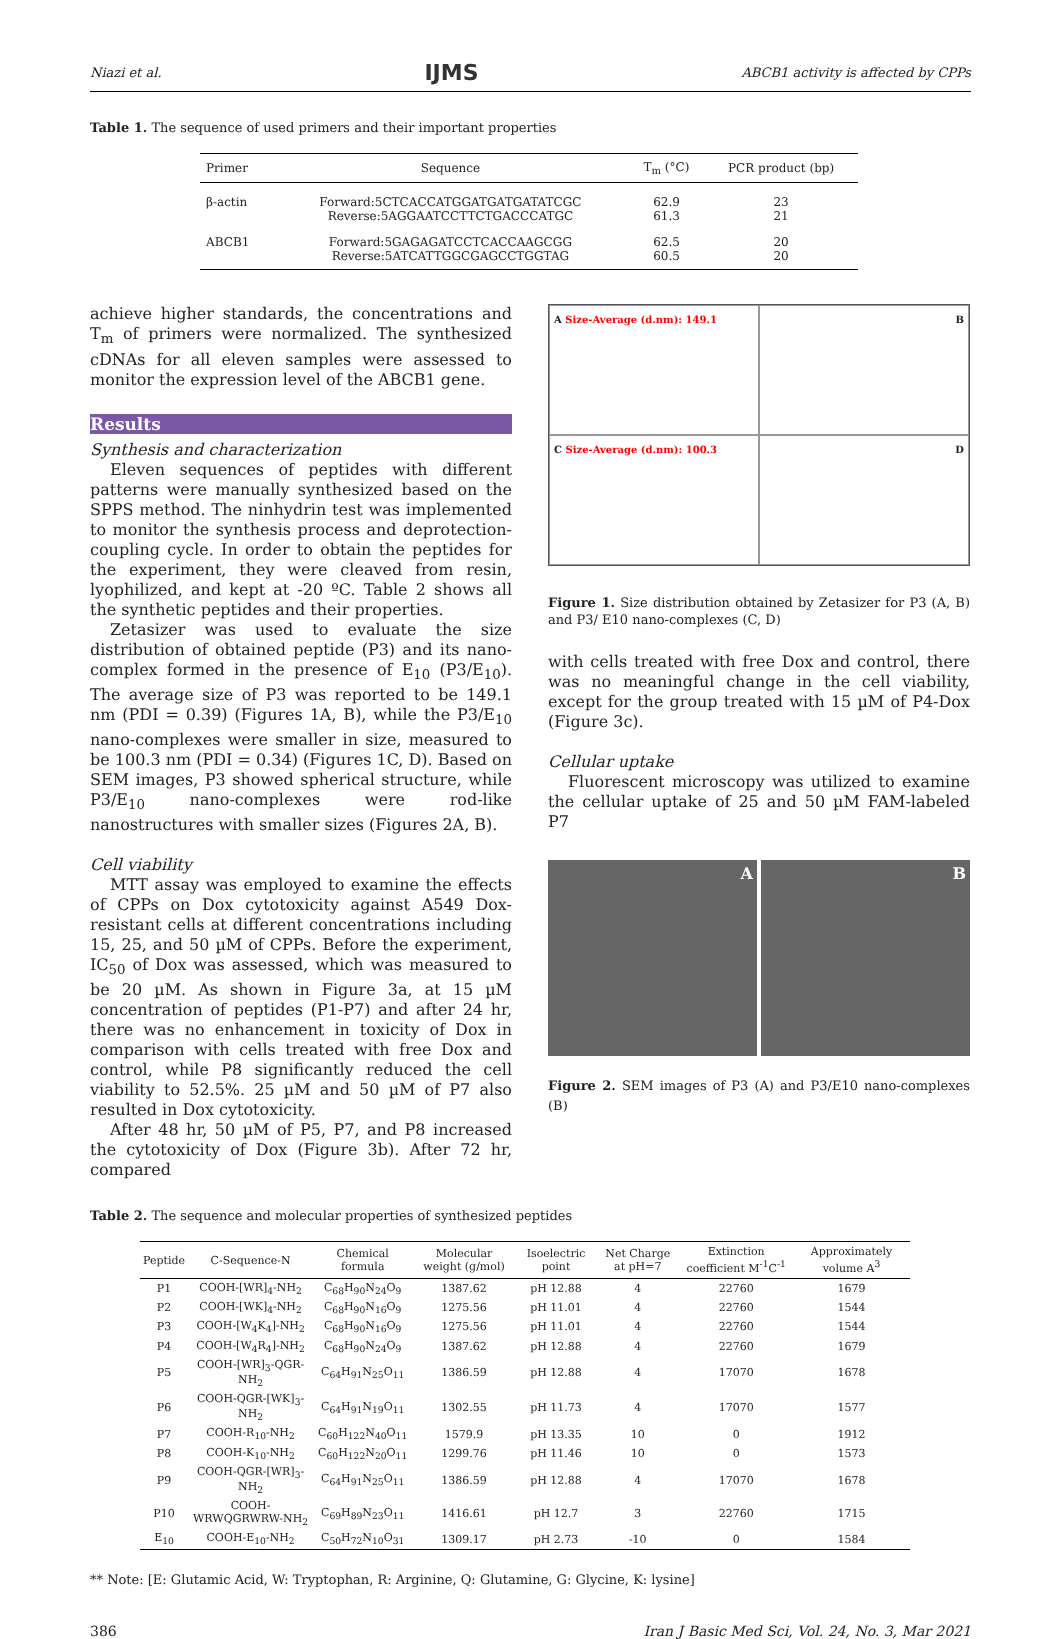Niazi et al. IJMS ABCB1 activity is affected by CPPs
Table 1. The sequence of used primers and their important properties
| Primer | Sequence | T<sub>m</sub> (°C) | PCR product (bp) |
| --- | --- | --- | --- |
| β-actin | Forward:5CTCACCATGGATGATGATATCGC Reverse:5AGGAATCCTTCTGACCCATGC | 62.9 61.3 | 23 21 |
| ABCB1 | Forward:5GAGAGATCCTCACCAAGCGG Reverse:5ATCATTGGCGAGCCTGGTAG | 62.5 60.5 | 20 20 |
achieve higher standards, the concentrations and T<sub>m</sub> of primers were normalized. The synthesized cDNAs for all eleven samples were assessed to monitor the expression level of the ABCB1 gene.
Results
Synthesis and characterization
Eleven sequences of peptides with different patterns were manually synthesized based on the SPPS method. The ninhydrin test was implemented to monitor the synthesis process and deprotection-coupling cycle. In order to obtain the peptides for the experiment, they were cleaved from resin, lyophilized, and kept at -20 ºC. Table 2 shows all the synthetic peptides and their properties.
Zetasizer was used to evaluate the size distribution of obtained peptide (P3) and its nano-complex formed in the presence of E<sub>10</sub> (P3/E<sub>10</sub>). The average size of P3 was reported to be 149.1 nm (PDI = 0.39) (Figures 1A, B), while the P3/E<sub>10</sub> nano-complexes were smaller in size, measured to be 100.3 nm (PDI = 0.34) (Figures 1C, D). Based on SEM images, P3 showed spherical structure, while P3/E<sub>10</sub> nano-complexes were rod-like nanostructures with smaller sizes (Figures 2A, B).
Cell viability
MTT assay was employed to examine the effects of CPPs on Dox cytotoxicity against A549 Dox-resistant cells at different concentrations including 15, 25, and 50 µM of CPPs. Before the experiment, IC<sub>50</sub> of Dox was assessed, which was measured to be 20 µM. As shown in Figure 3a, at 15 µM concentration of peptides (P1-P7) and after 24 hr, there was no enhancement in toxicity of Dox in comparison with cells treated with free Dox and control, while P8 significantly reduced the cell viability to 52.5%. 25 µM and 50 µM of P7 also resulted in Dox cytotoxicity.
After 48 hr, 50 µM of P5, P7, and P8 increased the cytotoxicity of Dox (Figure 3b). After 72 hr, compared
A Size-Average (d.nm): 149.1
B
C Size-Average (d.nm): 100.3
D
Figure 1. Size distribution obtained by Zetasizer for P3 (A, B) and P3/ E10 nano-complexes (C, D)
with cells treated with free Dox and control, there was no meaningful change in the cell viability, except for the group treated with 15 µM of P4-Dox (Figure 3c).
Cellular uptake
Fluorescent microscopy was utilized to examine the cellular uptake of 25 and 50 µM FAM-labeled P7
A B
Figure 2. SEM images of P3 (A) and P3/E10 nano-complexes (B)
Table 2. The sequence and molecular properties of synthesized peptides
| Peptide | C-Sequence-N | Chemical formula | Molecular weight (g/mol) | Isoelectric point | Net Charge at pH=7 | Extinction coefficient M<sup>-1</sup>C<sup>-1</sup> | Approximately volume A<sup>3</sup> |
| --- | --- | --- | --- | --- | --- | --- | --- |
| P1 | COOH-[WR]<sub>4</sub>-NH<sub>2</sub> | C<sub>68</sub>H<sub>90</sub>N<sub>24</sub>O<sub>9</sub> | 1387.62 | pH 12.88 | 4 | 22760 | 1679 |
| P2 | COOH-[WK]<sub>4</sub>-NH<sub>2</sub> | C<sub>68</sub>H<sub>90</sub>N<sub>16</sub>O<sub>9</sub> | 1275.56 | pH 11.01 | 4 | 22760 | 1544 |
| P3 | COOH-[W<sub>4</sub>K<sub>4</sub>]-NH<sub>2</sub> | C<sub>68</sub>H<sub>90</sub>N<sub>16</sub>O<sub>9</sub> | 1275.56 | pH 11.01 | 4 | 22760 | 1544 |
| P4 | COOH-[W<sub>4</sub>R<sub>4</sub>]-NH<sub>2</sub> | C<sub>68</sub>H<sub>90</sub>N<sub>24</sub>O<sub>9</sub> | 1387.62 | pH 12.88 | 4 | 22760 | 1679 |
| P5 | COOH-[WR]<sub>3</sub>-QGR-NH<sub>2</sub> | C<sub>64</sub>H<sub>91</sub>N<sub>25</sub>O<sub>11</sub> | 1386.59 | pH 12.88 | 4 | 17070 | 1678 |
| P6 | COOH-QGR-[WK]<sub>3</sub>-NH<sub>2</sub> | C<sub>64</sub>H<sub>91</sub>N<sub>19</sub>O<sub>11</sub> | 1302.55 | pH 11.73 | 4 | 17070 | 1577 |
| P7 | COOH-R<sub>10</sub>-NH<sub>2</sub> | C<sub>60</sub>H<sub>122</sub>N<sub>40</sub>O<sub>11</sub> | 1579.9 | pH 13.35 | 10 | 0 | 1912 |
| P8 | COOH-K<sub>10</sub>-NH<sub>2</sub> | C<sub>60</sub>H<sub>122</sub>N<sub>20</sub>O<sub>11</sub> | 1299.76 | pH 11.46 | 10 | 0 | 1573 |
| P9 | COOH-QGR-[WR]<sub>3</sub>-NH<sub>2</sub> | C<sub>64</sub>H<sub>91</sub>N<sub>25</sub>O<sub>11</sub> | 1386.59 | pH 12.88 | 4 | 17070 | 1678 |
| P10 | COOH-WRWQGRWRW-NH<sub>2</sub> | C<sub>69</sub>H<sub>89</sub>N<sub>23</sub>O<sub>11</sub> | 1416.61 | pH 12.7 | 3 | 22760 | 1715 |
| E<sub>10</sub> | COOH-E<sub>10</sub>-NH<sub>2</sub> | C<sub>50</sub>H<sub>72</sub>N<sub>10</sub>O<sub>31</sub> | 1309.17 | pH 2.73 | -10 | 0 | 1584 |
** Note: [E: Glutamic Acid, W: Tryptophan, R: Arginine, Q: Glutamine, G: Glycine, K: lysine]
386 Iran J Basic Med Sci, Vol. 24, No. 3, Mar 2021